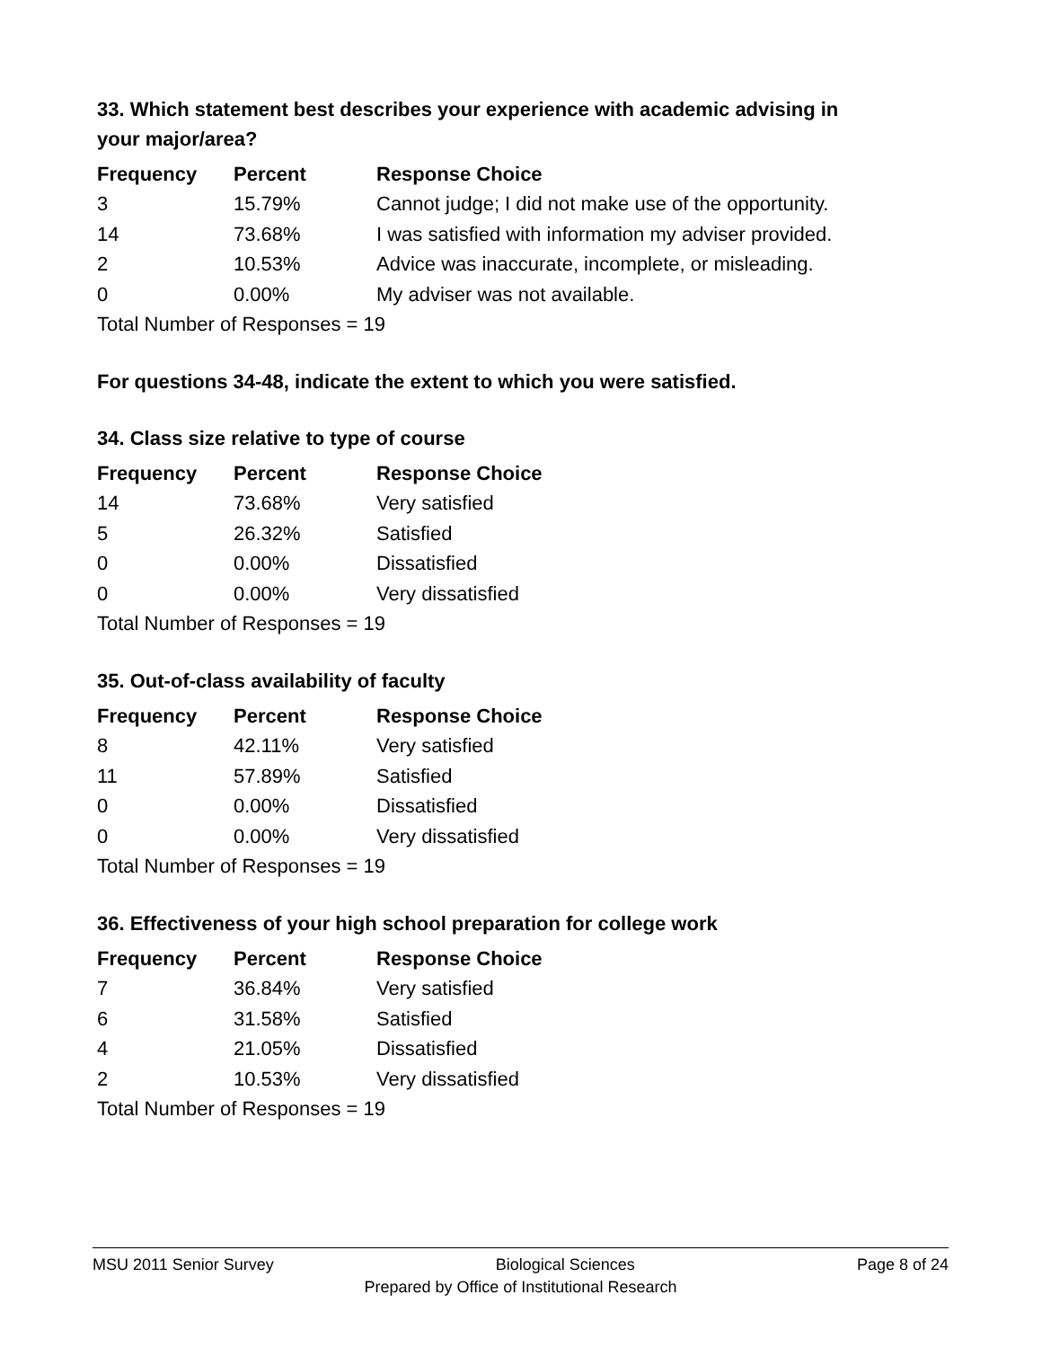33. Which statement best describes your experience with academic advising in your major/area?
| Frequency | Percent | Response Choice |
| --- | --- | --- |
| 3 | 15.79% | Cannot judge; I did not make use of the opportunity. |
| 14 | 73.68% | I was satisfied with information my adviser provided. |
| 2 | 10.53% | Advice was inaccurate, incomplete, or misleading. |
| 0 | 0.00% | My adviser was not available. |
| Total Number of Responses = 19 | | |
For questions 34-48, indicate the extent to which you were satisfied.
34. Class size relative to type of course
| Frequency | Percent | Response Choice |
| --- | --- | --- |
| 14 | 73.68% | Very satisfied |
| 5 | 26.32% | Satisfied |
| 0 | 0.00% | Dissatisfied |
| 0 | 0.00% | Very dissatisfied |
| Total Number of Responses = 19 | | |
35. Out-of-class availability of faculty
| Frequency | Percent | Response Choice |
| --- | --- | --- |
| 8 | 42.11% | Very satisfied |
| 11 | 57.89% | Satisfied |
| 0 | 0.00% | Dissatisfied |
| 0 | 0.00% | Very dissatisfied |
| Total Number of Responses = 19 | | |
36. Effectiveness of your high school preparation for college work
| Frequency | Percent | Response Choice |
| --- | --- | --- |
| 7 | 36.84% | Very satisfied |
| 6 | 31.58% | Satisfied |
| 4 | 21.05% | Dissatisfied |
| 2 | 10.53% | Very dissatisfied |
| Total Number of Responses = 19 | | |
MSU 2011 Senior Survey Biological Sciences Page 8 of 24
Prepared by Office of Institutional Research